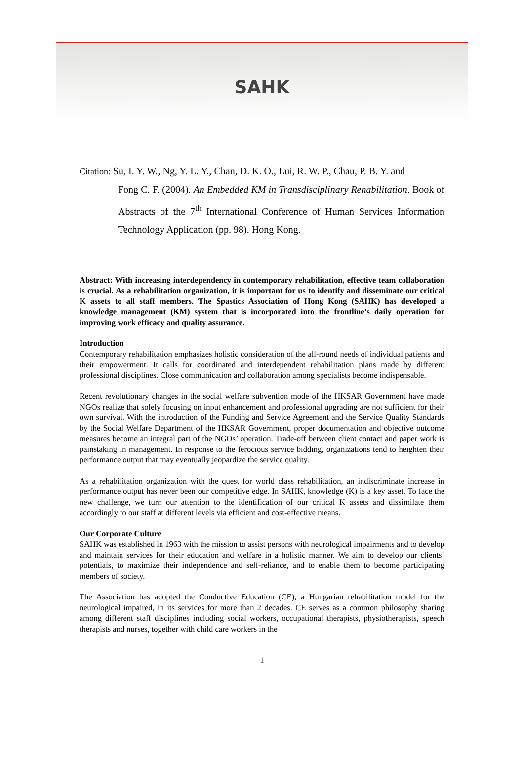SAHK
Citation: Su, I. Y. W., Ng, Y. L. Y., Chan, D. K. O., Lui, R. W. P., Chau, P. B. Y. and
Fong C. F. (2004). An Embedded KM in Transdisciplinary Rehabilitation. Book of Abstracts of the 7<sup>th</sup> International Conference of Human Services Information Technology Application (pp. 98). Hong Kong.
Abstract: With increasing interdependency in contemporary rehabilitation, effective team collaboration is crucial. As a rehabilitation organization, it is important for us to identify and disseminate our critical K assets to all staff members. The Spastics Association of Hong Kong (SAHK) has developed a knowledge management (KM) system that is incorporated into the frontline’s daily operation for improving work efficacy and quality assurance.
Introduction
Contemporary rehabilitation emphasizes holistic consideration of the all-round needs of individual patients and their empowerment. It calls for coordinated and interdependent rehabilitation plans made by different professional disciplines. Close communication and collaboration among specialists become indispensable.
Recent revolutionary changes in the social welfare subvention mode of the HKSAR Government have made NGOs realize that solely focusing on input enhancement and professional upgrading are not sufficient for their own survival. With the introduction of the Funding and Service Agreement and the Service Quality Standards by the Social Welfare Department of the HKSAR Government, proper documentation and objective outcome measures become an integral part of the NGOs’ operation. Trade-off between client contact and paper work is painstaking in management. In response to the ferocious service bidding, organizations tend to heighten their performance output that may eventually jeopardize the service quality.
As a rehabilitation organization with the quest for world class rehabilitation, an indiscriminate increase in performance output has never been our competitive edge. In SAHK, knowledge (K) is a key asset. To face the new challenge, we turn our attention to the identification of our critical K assets and dissimilate them accordingly to our staff at different levels via efficient and cost-effective means.
Our Corporate Culture
SAHK was established in 1963 with the mission to assist persons with neurological impairments and to develop and maintain services for their education and welfare in a holistic manner. We aim to develop our clients’ potentials, to maximize their independence and self-reliance, and to enable them to become participating members of society.
The Association has adopted the Conductive Education (CE), a Hungarian rehabilitation model for the neurological impaired, in its services for more than 2 decades. CE serves as a common philosophy sharing among different staff disciplines including social workers, occupational therapists, physiotherapists, speech therapists and nurses, together with child care workers in the
1